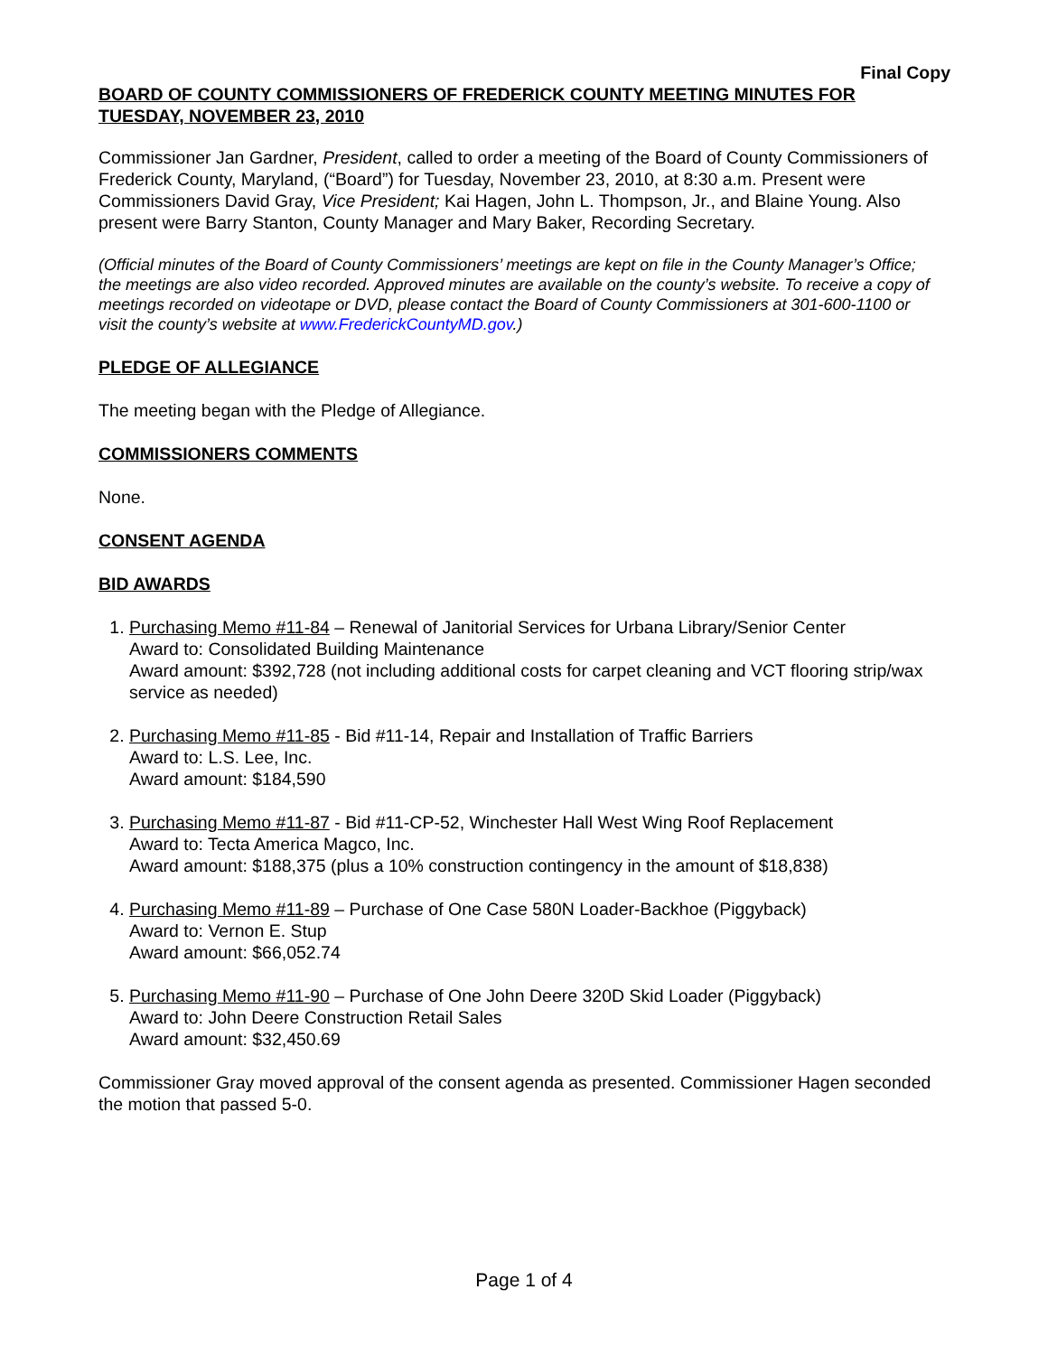Final Copy
BOARD OF COUNTY COMMISSIONERS OF FREDERICK COUNTY MEETING MINUTES FOR TUESDAY, NOVEMBER 23, 2010
Commissioner Jan Gardner, President, called to order a meeting of the Board of County Commissioners of Frederick County, Maryland, (“Board”) for Tuesday, November 23, 2010, at 8:30 a.m. Present were Commissioners David Gray, Vice President; Kai Hagen, John L. Thompson, Jr., and Blaine Young. Also present were Barry Stanton, County Manager and Mary Baker, Recording Secretary.
(Official minutes of the Board of County Commissioners’ meetings are kept on file in the County Manager’s Office; the meetings are also video recorded. Approved minutes are available on the county’s website. To receive a copy of meetings recorded on videotape or DVD, please contact the Board of County Commissioners at 301-600-1100 or visit the county’s website at www.FrederickCountyMD.gov.)
PLEDGE OF ALLEGIANCE
The meeting began with the Pledge of Allegiance.
COMMISSIONERS COMMENTS
None.
CONSENT AGENDA
BID AWARDS
1. Purchasing Memo #11-84 – Renewal of Janitorial Services for Urbana Library/Senior Center
Award to: Consolidated Building Maintenance
Award amount: $392,728 (not including additional costs for carpet cleaning and VCT flooring strip/wax service as needed)
2. Purchasing Memo #11-85 - Bid #11-14, Repair and Installation of Traffic Barriers
Award to: L.S. Lee, Inc.
Award amount: $184,590
3. Purchasing Memo #11-87 - Bid #11-CP-52, Winchester Hall West Wing Roof Replacement
Award to: Tecta America Magco, Inc.
Award amount: $188,375 (plus a 10% construction contingency in the amount of $18,838)
4. Purchasing Memo #11-89 – Purchase of One Case 580N Loader-Backhoe (Piggyback)
Award to: Vernon E. Stup
Award amount: $66,052.74
5. Purchasing Memo #11-90 – Purchase of One John Deere 320D Skid Loader (Piggyback)
Award to: John Deere Construction Retail Sales
Award amount: $32,450.69
Commissioner Gray moved approval of the consent agenda as presented. Commissioner Hagen seconded the motion that passed 5-0.
Page 1 of 4